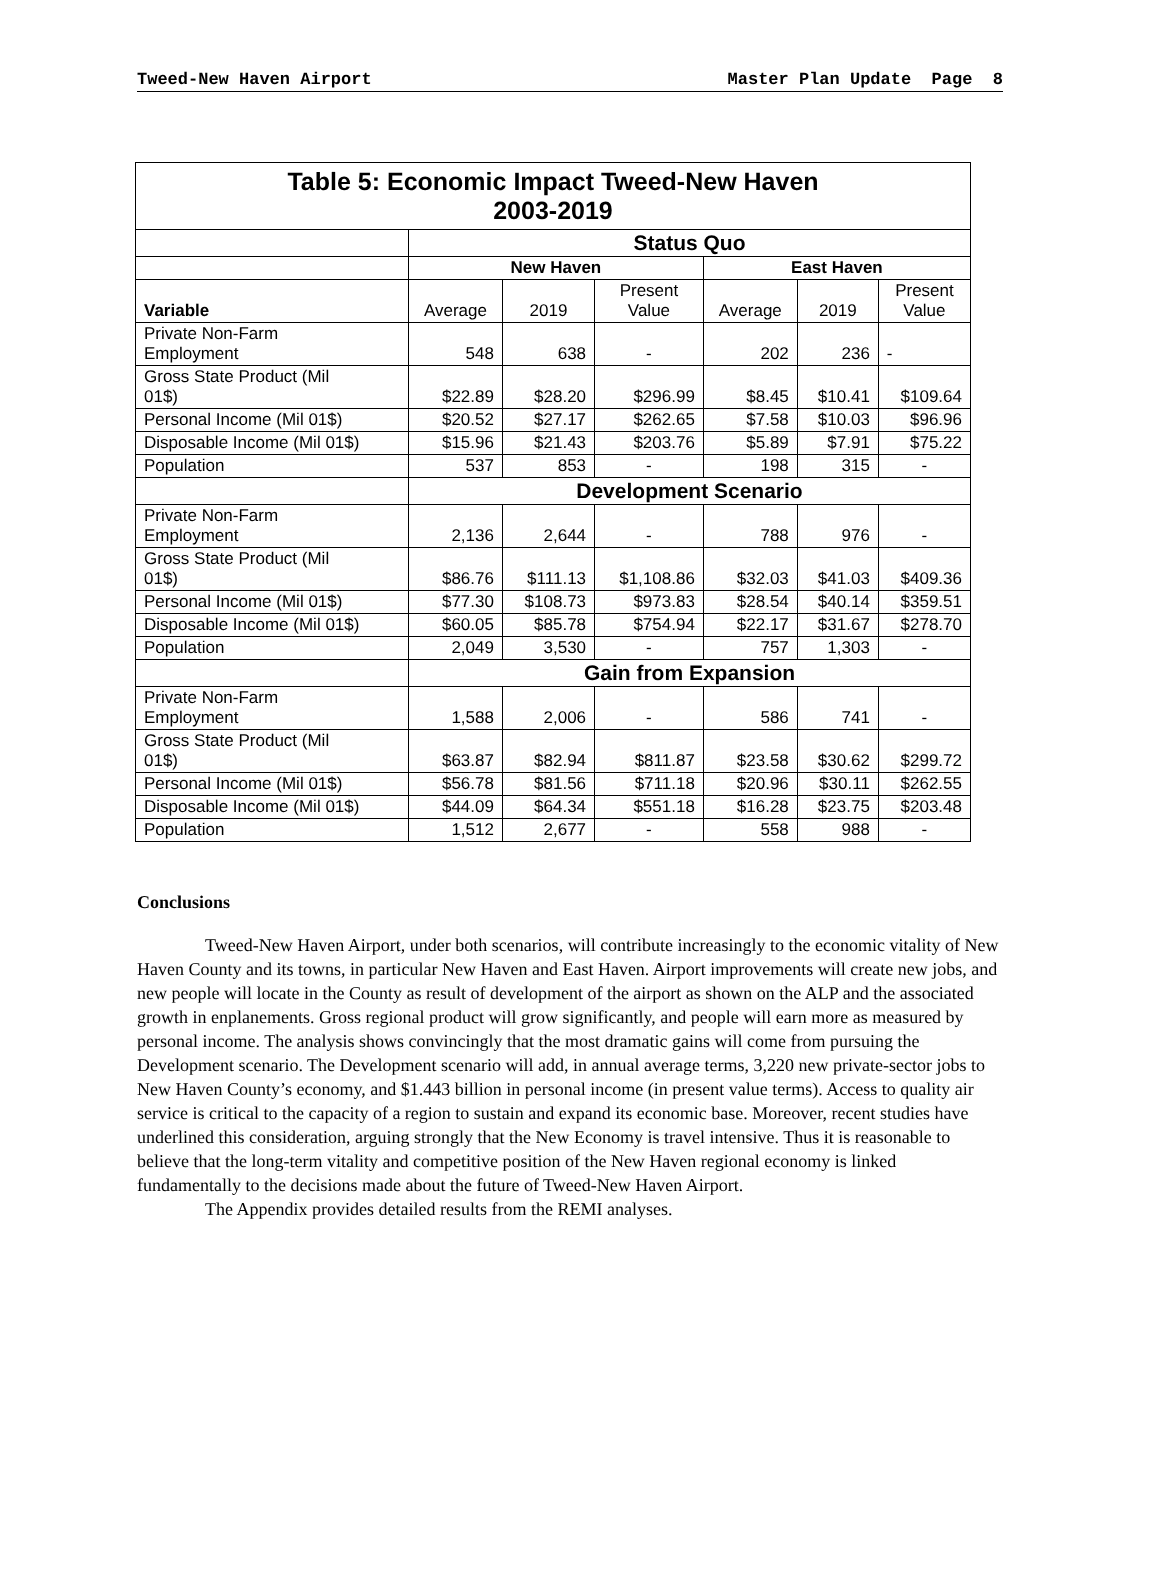Tweed-New Haven Airport Master Plan Update Page 8
| Table 5: Economic Impact Tweed-New Haven 2003-2019 | | | | | | |
| | Status Quo | | | | | |
| | New Haven | | | East Haven | | |
| Variable | Average | 2019 | Present Value | Average | 2019 | Present Value |
| Private Non-Farm Employment | 548 | 638 | - | 202 | 236 | - |
| Gross State Product (Mil 01$) | $22.89 | $28.20 | $296.99 | $8.45 | $10.41 | $109.64 |
| Personal Income (Mil 01$) | $20.52 | $27.17 | $262.65 | $7.58 | $10.03 | $96.96 |
| Disposable Income (Mil 01$) | $15.96 | $21.43 | $203.76 | $5.89 | $7.91 | $75.22 |
| Population | 537 | 853 | - | 198 | 315 | - |
| | Development Scenario | | | | | |
| Private Non-Farm Employment | 2,136 | 2,644 | - | 788 | 976 | - |
| Gross State Product (Mil 01$) | $86.76 | $111.13 | $1,108.86 | $32.03 | $41.03 | $409.36 |
| Personal Income (Mil 01$) | $77.30 | $108.73 | $973.83 | $28.54 | $40.14 | $359.51 |
| Disposable Income (Mil 01$) | $60.05 | $85.78 | $754.94 | $22.17 | $31.67 | $278.70 |
| Population | 2,049 | 3,530 | - | 757 | 1,303 | - |
| | Gain from Expansion | | | | | |
| Private Non-Farm Employment | 1,588 | 2,006 | - | 586 | 741 | - |
| Gross State Product (Mil 01$) | $63.87 | $82.94 | $811.87 | $23.58 | $30.62 | $299.72 |
| Personal Income (Mil 01$) | $56.78 | $81.56 | $711.18 | $20.96 | $30.11 | $262.55 |
| Disposable Income (Mil 01$) | $44.09 | $64.34 | $551.18 | $16.28 | $23.75 | $203.48 |
| Population | 1,512 | 2,677 | - | 558 | 988 | - |
Conclusions
Tweed-New Haven Airport, under both scenarios, will contribute increasingly to the economic vitality of New Haven County and its towns, in particular New Haven and East Haven. Airport improvements will create new jobs, and new people will locate in the County as result of development of the airport as shown on the ALP and the associated growth in enplanements. Gross regional product will grow significantly, and people will earn more as measured by personal income. The analysis shows convincingly that the most dramatic gains will come from pursuing the Development scenario. The Development scenario will add, in annual average terms, 3,220 new private-sector jobs to New Haven County’s economy, and $1.443 billion in personal income (in present value terms). Access to quality air service is critical to the capacity of a region to sustain and expand its economic base. Moreover, recent studies have underlined this consideration, arguing strongly that the New Economy is travel intensive. Thus it is reasonable to believe that the long-term vitality and competitive position of the New Haven regional economy is linked fundamentally to the decisions made about the future of Tweed-New Haven Airport.
The Appendix provides detailed results from the REMI analyses.